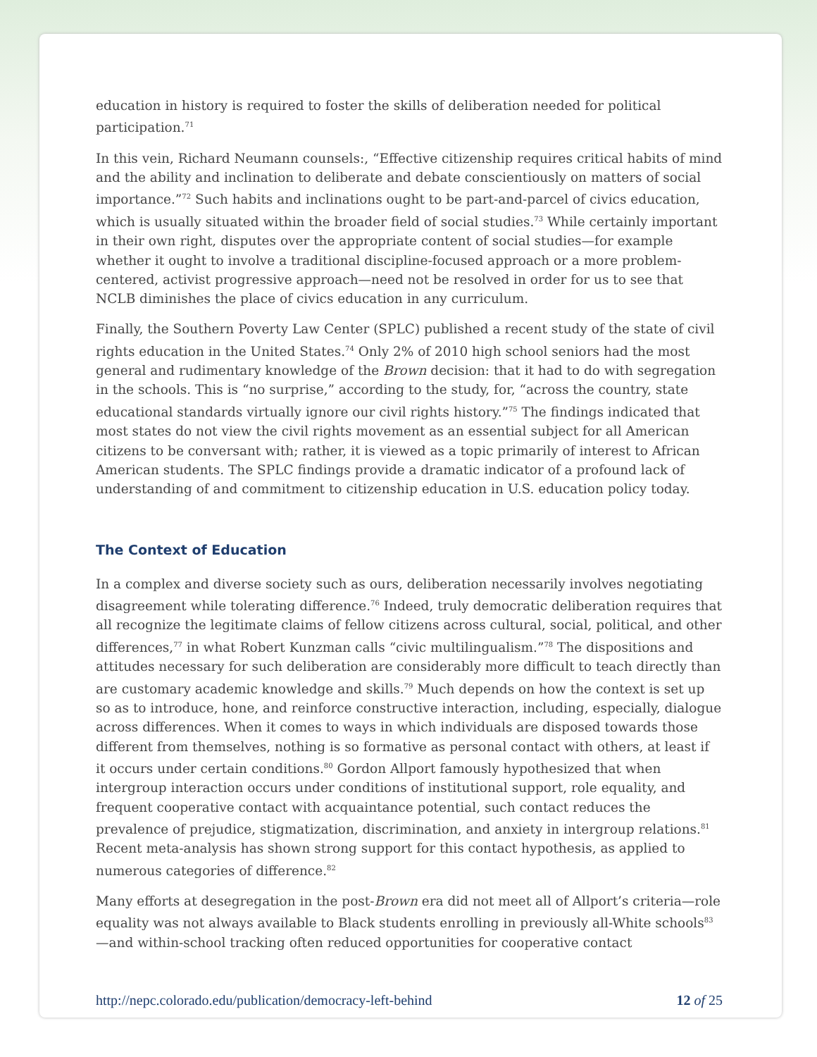education in history is required to foster the skills of deliberation needed for political participation.<sup>71</sup>
In this vein, Richard Neumann counsels:, “Effective citizenship requires critical habits of mind and the ability and inclination to deliberate and debate conscientiously on matters of social importance.”<sup>72</sup> Such habits and inclinations ought to be part-and-parcel of civics education, which is usually situated within the broader field of social studies.<sup>73</sup> While certainly important in their own right, disputes over the appropriate content of social studies—for example whether it ought to involve a traditional discipline-focused approach or a more problem-centered, activist progressive approach—need not be resolved in order for us to see that NCLB diminishes the place of civics education in any curriculum.
Finally, the Southern Poverty Law Center (SPLC) published a recent study of the state of civil rights education in the United States.<sup>74</sup> Only 2% of 2010 high school seniors had the most general and rudimentary knowledge of the Brown decision: that it had to do with segregation in the schools. This is “no surprise,” according to the study, for, “across the country, state educational standards virtually ignore our civil rights history.”<sup>75</sup> The findings indicated that most states do not view the civil rights movement as an essential subject for all American citizens to be conversant with; rather, it is viewed as a topic primarily of interest to African American students. The SPLC findings provide a dramatic indicator of a profound lack of understanding of and commitment to citizenship education in U.S. education policy today.
The Context of Education
In a complex and diverse society such as ours, deliberation necessarily involves negotiating disagreement while tolerating difference.<sup>76</sup> Indeed, truly democratic deliberation requires that all recognize the legitimate claims of fellow citizens across cultural, social, political, and other differences,<sup>77</sup> in what Robert Kunzman calls “civic multilingualism.”<sup>78</sup> The dispositions and attitudes necessary for such deliberation are considerably more difficult to teach directly than are customary academic knowledge and skills.<sup>79</sup> Much depends on how the context is set up so as to introduce, hone, and reinforce constructive interaction, including, especially, dialogue across differences. When it comes to ways in which individuals are disposed towards those different from themselves, nothing is so formative as personal contact with others, at least if it occurs under certain conditions.<sup>80</sup> Gordon Allport famously hypothesized that when intergroup interaction occurs under conditions of institutional support, role equality, and frequent cooperative contact with acquaintance potential, such contact reduces the prevalence of prejudice, stigmatization, discrimination, and anxiety in intergroup relations.<sup>81</sup> Recent meta-analysis has shown strong support for this contact hypothesis, as applied to numerous categories of difference.<sup>82</sup>
Many efforts at desegregation in the post-Brown era did not meet all of Allport’s criteria—role equality was not always available to Black students enrolling in previously all-White schools<sup>83</sup>—and within-school tracking often reduced opportunities for cooperative contact
http://nepc.colorado.edu/publication/democracy-left-behind 12 of 25